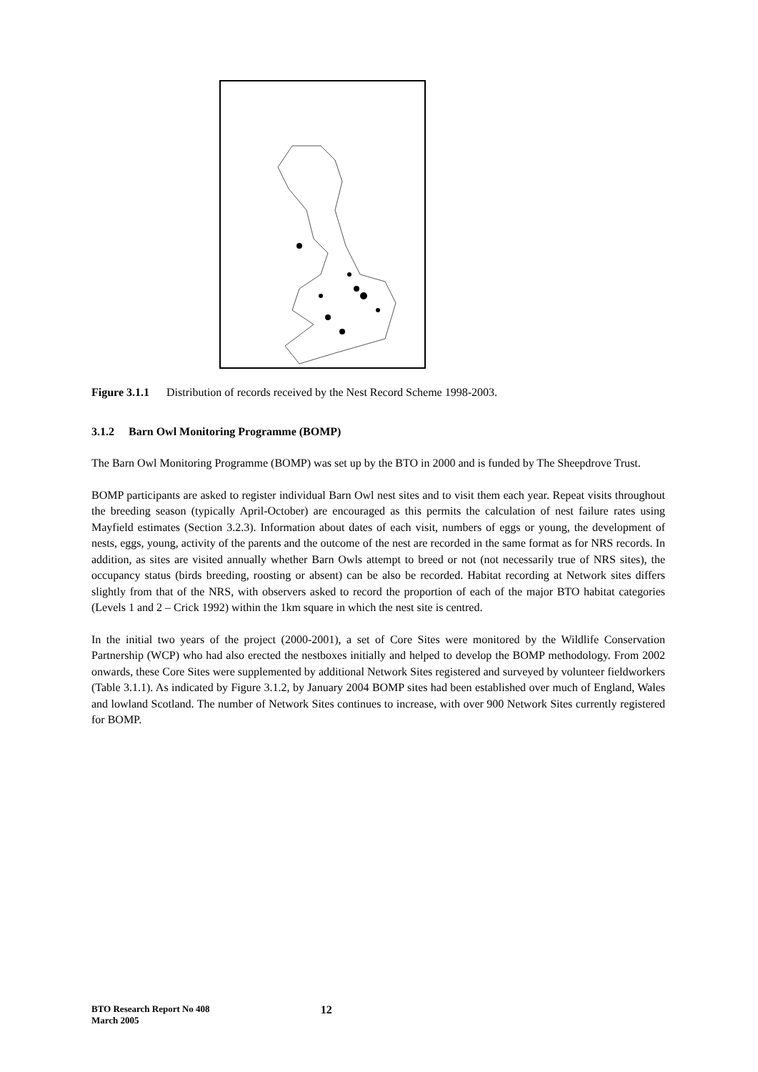Figure 3.1.1 Distribution of records received by the Nest Record Scheme 1998-2003.
3.1.2 Barn Owl Monitoring Programme (BOMP)
The Barn Owl Monitoring Programme (BOMP) was set up by the BTO in 2000 and is funded by The Sheepdrove Trust.
BOMP participants are asked to register individual Barn Owl nest sites and to visit them each year. Repeat visits throughout the breeding season (typically April-October) are encouraged as this permits the calculation of nest failure rates using Mayfield estimates (Section 3.2.3). Information about dates of each visit, numbers of eggs or young, the development of nests, eggs, young, activity of the parents and the outcome of the nest are recorded in the same format as for NRS records. In addition, as sites are visited annually whether Barn Owls attempt to breed or not (not necessarily true of NRS sites), the occupancy status (birds breeding, roosting or absent) can be also be recorded. Habitat recording at Network sites differs slightly from that of the NRS, with observers asked to record the proportion of each of the major BTO habitat categories (Levels 1 and 2 – Crick 1992) within the 1km square in which the nest site is centred.
In the initial two years of the project (2000-2001), a set of Core Sites were monitored by the Wildlife Conservation Partnership (WCP) who had also erected the nestboxes initially and helped to develop the BOMP methodology. From 2002 onwards, these Core Sites were supplemented by additional Network Sites registered and surveyed by volunteer fieldworkers (Table 3.1.1). As indicated by Figure 3.1.2, by January 2004 BOMP sites had been established over much of England, Wales and lowland Scotland. The number of Network Sites continues to increase, with over 900 Network Sites currently registered for BOMP.
BTO Research Report No 408
March 2005
12